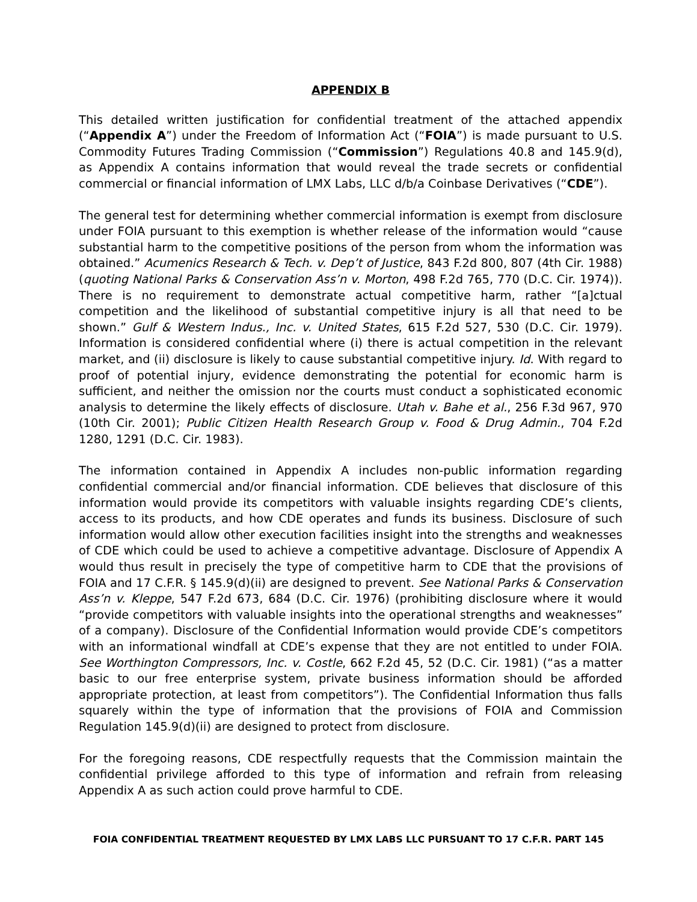APPENDIX B
This detailed written justification for confidential treatment of the attached appendix (“Appendix A”) under the Freedom of Information Act (“FOIA”) is made pursuant to U.S. Commodity Futures Trading Commission (“Commission”) Regulations 40.8 and 145.9(d), as Appendix A contains information that would reveal the trade secrets or confidential commercial or financial information of LMX Labs, LLC d/b/a Coinbase Derivatives (“CDE”).
The general test for determining whether commercial information is exempt from disclosure under FOIA pursuant to this exemption is whether release of the information would “cause substantial harm to the competitive positions of the person from whom the information was obtained.” Acumenics Research & Tech. v. Dep’t of Justice, 843 F.2d 800, 807 (4th Cir. 1988) (quoting National Parks & Conservation Ass’n v. Morton, 498 F.2d 765, 770 (D.C. Cir. 1974)). There is no requirement to demonstrate actual competitive harm, rather “[a]ctual competition and the likelihood of substantial competitive injury is all that need to be shown.” Gulf & Western Indus., Inc. v. United States, 615 F.2d 527, 530 (D.C. Cir. 1979). Information is considered confidential where (i) there is actual competition in the relevant market, and (ii) disclosure is likely to cause substantial competitive injury. Id. With regard to proof of potential injury, evidence demonstrating the potential for economic harm is sufficient, and neither the omission nor the courts must conduct a sophisticated economic analysis to determine the likely effects of disclosure. Utah v. Bahe et al., 256 F.3d 967, 970 (10th Cir. 2001); Public Citizen Health Research Group v. Food & Drug Admin., 704 F.2d 1280, 1291 (D.C. Cir. 1983).
The information contained in Appendix A includes non-public information regarding confidential commercial and/or financial information. CDE believes that disclosure of this information would provide its competitors with valuable insights regarding CDE’s clients, access to its products, and how CDE operates and funds its business. Disclosure of such information would allow other execution facilities insight into the strengths and weaknesses of CDE which could be used to achieve a competitive advantage. Disclosure of Appendix A would thus result in precisely the type of competitive harm to CDE that the provisions of FOIA and 17 C.F.R. § 145.9(d)(ii) are designed to prevent. See National Parks & Conservation Ass’n v. Kleppe, 547 F.2d 673, 684 (D.C. Cir. 1976) (prohibiting disclosure where it would “provide competitors with valuable insights into the operational strengths and weaknesses” of a company). Disclosure of the Confidential Information would provide CDE’s competitors with an informational windfall at CDE’s expense that they are not entitled to under FOIA. See Worthington Compressors, Inc. v. Costle, 662 F.2d 45, 52 (D.C. Cir. 1981) (“as a matter basic to our free enterprise system, private business information should be afforded appropriate protection, at least from competitors”). The Confidential Information thus falls squarely within the type of information that the provisions of FOIA and Commission Regulation 145.9(d)(ii) are designed to protect from disclosure.
For the foregoing reasons, CDE respectfully requests that the Commission maintain the confidential privilege afforded to this type of information and refrain from releasing Appendix A as such action could prove harmful to CDE.
FOIA CONFIDENTIAL TREATMENT REQUESTED BY LMX LABS LLC PURSUANT TO 17 C.F.R. PART 145